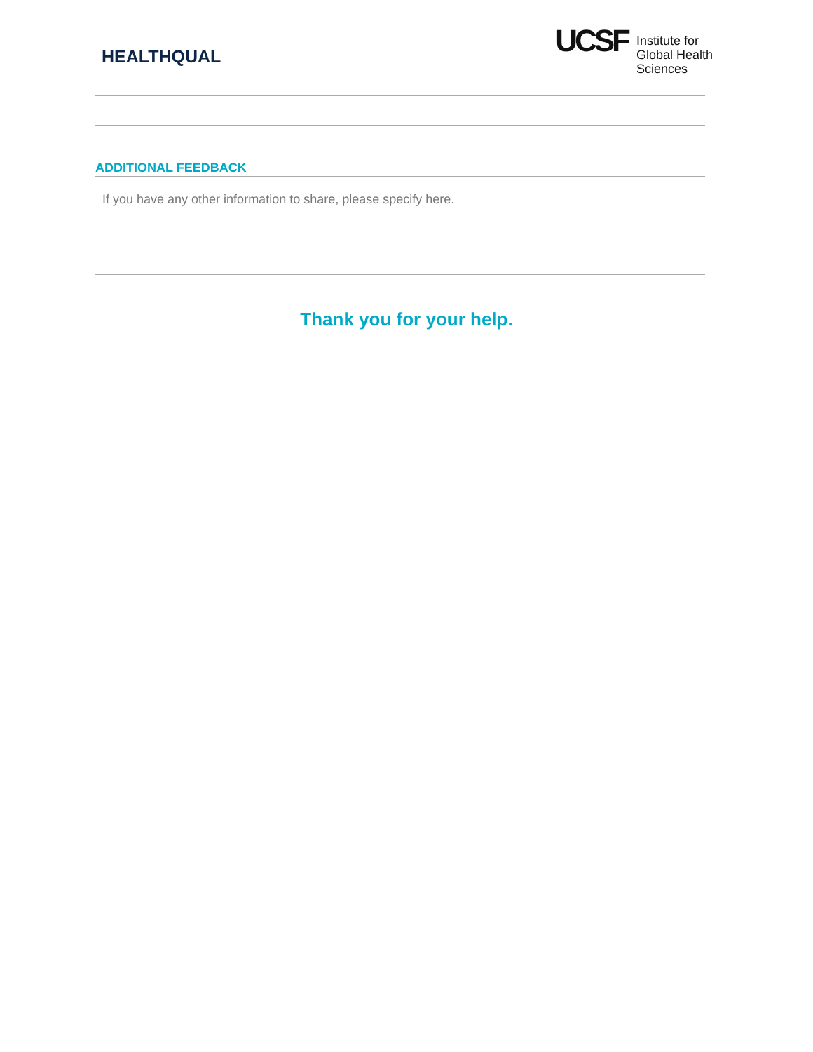HEALTHQUAL
UCSF
Institute for
Global Health
Sciences
ADDITIONAL FEEDBACK
If you have any other information to share, please specify here.
Thank you for your help.